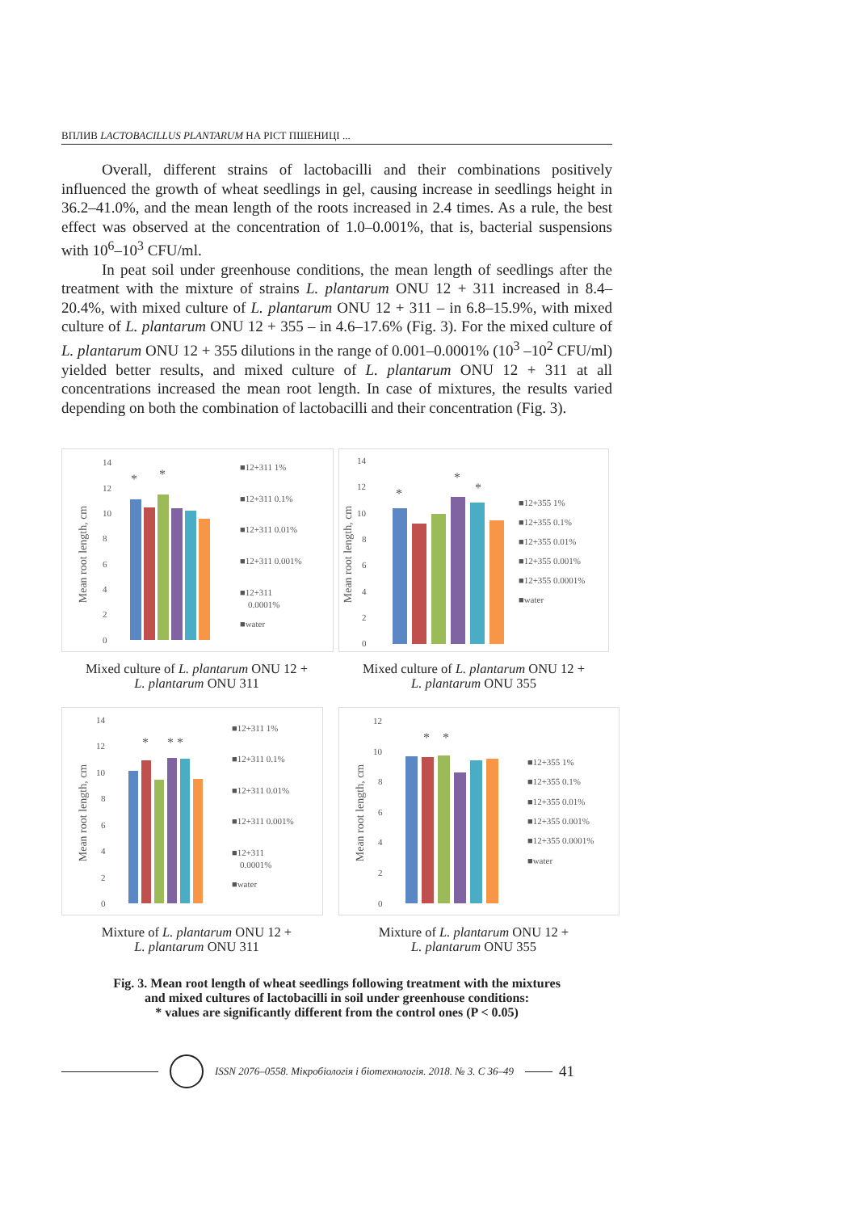ВПЛИВ LACTOBACILLUS PLANTARUM НА РІСТ ПШЕНИЦІ ...
Overall, different strains of lactobacilli and their combinations positively influenced the growth of wheat seedlings in gel, causing increase in seedlings height in 36.2–41.0%, and the mean length of the roots increased in 2.4 times. As a rule, the best effect was observed at the concentration of 1.0–0.001%, that is, bacterial suspensions with 10<sup>6</sup>–10<sup>3</sup> CFU/ml.
In peat soil under greenhouse conditions, the mean length of seedlings after the treatment with the mixture of strains L. plantarum ONU 12 + 311 increased in 8.4–20.4%, with mixed culture of L. plantarum ONU 12 + 311 – in 6.8–15.9%, with mixed culture of L. plantarum ONU 12 + 355 – in 4.6–17.6% (Fig. 3). For the mixed culture of L. plantarum ONU 12 + 355 dilutions in the range of 0.001–0.0001% (10<sup>3</sup> –10<sup>2</sup> CFU/ml) yielded better results, and mixed culture of L. plantarum ONU 12 + 311 at all concentrations increased the mean root length. In case of mixtures, the results varied depending on both the combination of lactobacilli and their concentration (Fig. 3).
Mean root length, cm
14
12
10
8
6
4
2
0
*
*
■12+311 1%
■12+311 0.1%
■12+311 0.01%
■12+311 0.001%
■12+311
0.0001%
■water
Mixed culture of L. plantarum ONU 12 +
L. plantarum ONU 311
Mean root length, cm
14
12
10
8
6
4
2
0
*
*
*
■12+355 1%
■12+355 0.1%
■12+355 0.01%
■12+355 0.001%
■12+355 0.0001%
■water
Mixed culture of L. plantarum ONU 12 +
L. plantarum ONU 355
Mean root length, cm
14
12
10
8
6
4
2
0
*
* *
■12+311 1%
■12+311 0.1%
■12+311 0.01%
■12+311 0.001%
■12+311
0.0001%
■water
Mixture of L. plantarum ONU 12 +
L. plantarum ONU 311
Mean root length, cm
12
10
8
6
4
2
0
*
*
■12+355 1%
■12+355 0.1%
■12+355 0.01%
■12+355 0.001%
■12+355 0.0001%
■water
Mixture of L. plantarum ONU 12 +
L. plantarum ONU 355
Fig. 3. Mean root length of wheat seedlings following treatment with the mixtures
and mixed cultures of lactobacilli in soil under greenhouse conditions:
* values are significantly different from the control ones (P < 0.05)
ISSN 2076–0558. Мікробіологія і біотехнологія. 2018. № 3. С 36–49
41